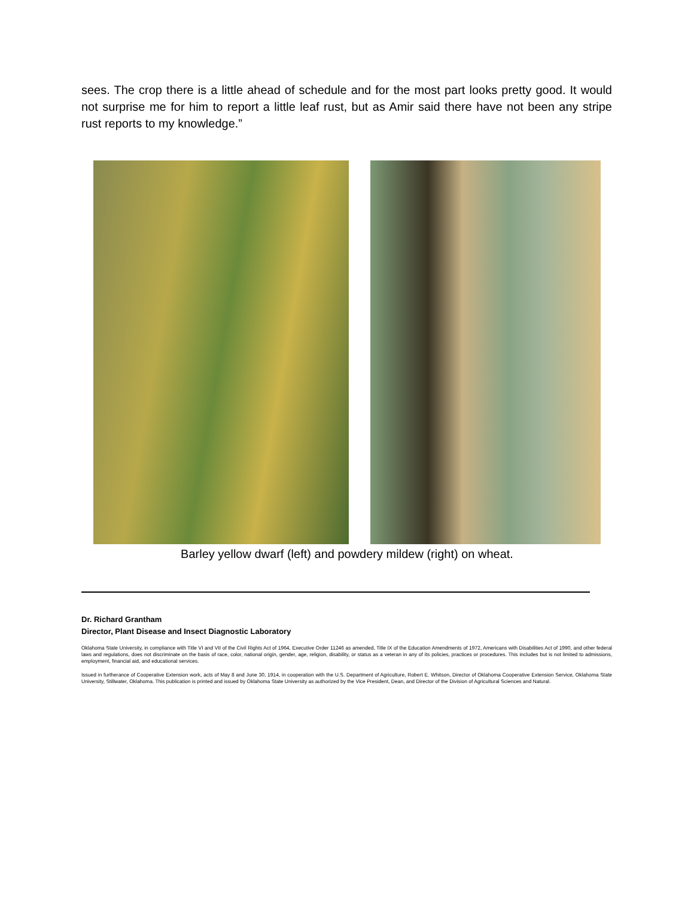sees. The crop there is a little ahead of schedule and for the most part looks pretty good. It would not surprise me for him to report a little leaf rust, but as Amir said there have not been any stripe rust reports to my knowledge.”
Barley yellow dwarf (left) and powdery mildew (right) on wheat.
Dr. Richard Grantham
Director, Plant Disease and Insect Diagnostic Laboratory
Oklahoma State University, in compliance with Title VI and VII of the Civil Rights Act of 1964, Executive Order 11246 as amended, Title IX of the Education Amendments of 1972, Americans with Disabilities Act of 1990, and other federal laws and regulations, does not discriminate on the basis of race, color, national origin, gender, age, religion, disability, or status as a veteran in any of its policies, practices or procedures. This includes but is not limited to admissions, employment, financial aid, and educational services.
Issued in furtherance of Cooperative Extension work, acts of May 8 and June 30, 1914, in cooperation with the U.S. Department of Agriculture, Robert E. Whitson, Director of Oklahoma Cooperative Extension Service, Oklahoma State University, Stillwater, Oklahoma. This publication is printed and issued by Oklahoma State University as authorized by the Vice President, Dean, and Director of the Division of Agricultural Sciences and Natural.